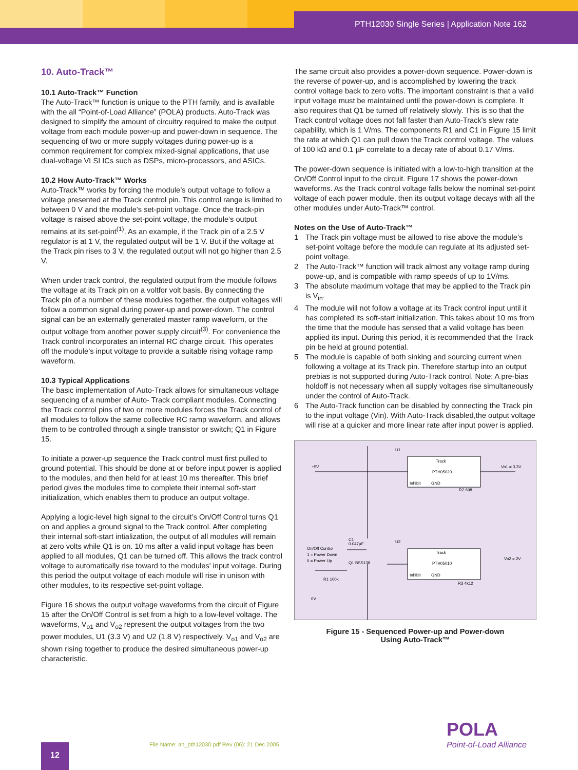PTH12030 Single Series | Application Note 162
10. Auto-Track™
10.1 Auto-Track™ Function
The Auto-Track™ function is unique to the PTH family, and is available with the all “Point-of-Load Alliance” (POLA) products. Auto-Track was designed to simplify the amount of circuitry required to make the output voltage from each module power-up and power-down in sequence. The sequencing of two or more supply voltages during power-up is a common requirement for complex mixed-signal applications, that use dual-voltage VLSI ICs such as DSPs, micro-processors, and ASICs.
10.2 How Auto-Track™ Works
Auto-Track™ works by forcing the module’s output voltage to follow a voltage presented at the Track control pin. This control range is limited to between 0 V and the module’s set-point voltage. Once the track-pin voltage is raised above the set-point voltage, the module’s output remains at its set-point<sup>(1)</sup>. As an example, if the Track pin of a 2.5 V regulator is at 1 V, the regulated output will be 1 V. But if the voltage at the Track pin rises to 3 V, the regulated output will not go higher than 2.5 V.
When under track control, the regulated output from the module follows the voltage at its Track pin on a voltfor volt basis. By connecting the Track pin of a number of these modules together, the output voltages will follow a common signal during power-up and power-down. The control signal can be an externally generated master ramp waveform, or the output voltage from another power supply circuit<sup>(3)</sup>. For convenience the Track control incorporates an internal RC charge circuit. This operates off the module’s input voltage to provide a suitable rising voltage ramp waveform.
10.3 Typical Applications
The basic implementation of Auto-Track allows for simultaneous voltage sequencing of a number of Auto- Track compliant modules. Connecting the Track control pins of two or more modules forces the Track control of all modules to follow the same collective RC ramp waveform, and allows them to be controlled through a single transistor or switch; Q1 in Figure 15.
To initiate a power-up sequence the Track control must first pulled to ground potential. This should be done at or before input power is applied to the modules, and then held for at least 10 ms thereafter. This brief period gives the modules time to complete their internal soft-start initialization, which enables them to produce an output voltage.
Applying a logic-level high signal to the circuit’s On/Off Control turns Q1 on and applies a ground signal to the Track control. After completing their internal soft-start intialization, the output of all modules will remain at zero volts while Q1 is on. 10 ms after a valid input voltage has been applied to all modules, Q1 can be turned off. This allows the track control voltage to automatically rise toward to the modules' input voltage. During this period the output voltage of each module will rise in unison with other modules, to its respective set-point voltage.
Figure 16 shows the output voltage waveforms from the circuit of Figure 15 after the On/Off Control is set from a high to a low-level voltage. The waveforms, V<sub>o1</sub> and V<sub>o2</sub> represent the output voltages from the two power modules, U1 (3.3 V) and U2 (1.8 V) respectively. V<sub>o1</sub> and V<sub>o2</sub> are shown rising together to produce the desired simultaneous power-up characteristic.
The same circuit also provides a power-down sequence. Power-down is the reverse of power-up, and is accomplished by lowering the track control voltage back to zero volts. The important constraint is that a valid input voltage must be maintained until the power-down is complete. It also requires that Q1 be turned off relatively slowly. This is so that the Track control voltage does not fall faster than Auto-Track's slew rate capability, which is 1 V/ms. The components R1 and C1 in Figure 15 limit the rate at which Q1 can pull down the Track control voltage. The values of 100 kΩ and 0.1 µF correlate to a decay rate of about 0.17 V/ms.
The power-down sequence is initiated with a low-to-high transition at the On/Off Control input to the circuit. Figure 17 shows the power-down waveforms. As the Track control voltage falls below the nominal set-point voltage of each power module, then its output voltage decays with all the other modules under Auto-Track™ control.
Notes on the Use of Auto-Track™
1 The Track pin voltage must be allowed to rise above the module’s set-point voltage before the module can regulate at its adjusted set-point voltage.
2 The Auto-Track™ function will track almost any voltage ramp during powe-up, and is compatible with ramp speeds of up to 1V/ms.
3 The absolute maximum voltage that may be applied to the Track pin is V<sub>in</sub>.
4 The module will not follow a voltage at its Track control input until it has completed its soft-start initialization. This takes about 10 ms from the time that the module has sensed that a valid voltage has been applied its input. During this period, it is recommended that the Track pin be held at ground potential.
5 The module is capable of both sinking and sourcing current when following a voltage at its Track pin. Therefore startup into an output prebias is not supported during Auto-Track control. Note: A pre-bias holdoff is not necessary when all supply voltages rise simultaneously under the control of Auto-Track.
6 The Auto-Track function can be disabled by connecting the Track pin to the input voltage (Vin). With Auto-Track disabled,the output voltage will rise at a quicker and more linear rate after input power is applied.
U1
Track
PTH05020
Inhibit
GND
+5V
Vo1 = 3.3V
R2 698
U2
Track
PTH05010
Inhibit
GND
On/Off Control
1 = Power Down
0 = Power Up
C1
0.047µF
Q1 BSS138
R1 100k
Vo2 = 2V
R3 4k12
0V
Figure 15 - Sequenced Power-up and Power-down
Using Auto-Track™
File Name: an_pth12030.pdf Rev (06): 21 Dec 2005
12
POLA
Point-of-Load Alliance